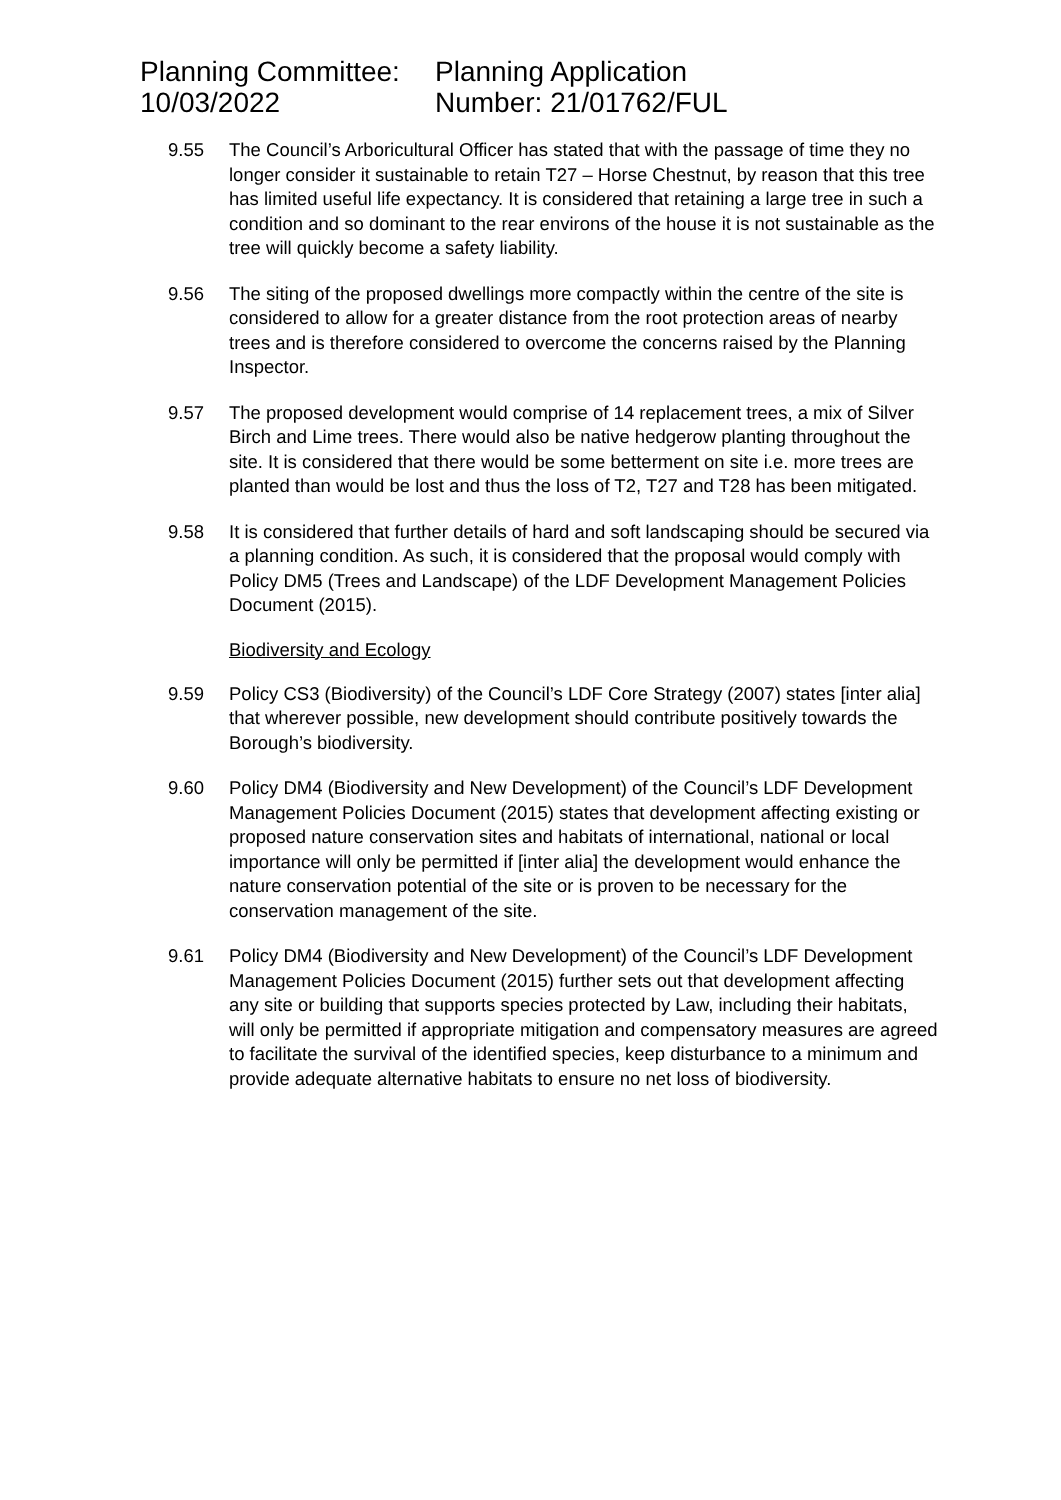Planning Committee:
10/03/2022
Planning Application
Number: 21/01762/FUL
9.55 The Council’s Arboricultural Officer has stated that with the passage of time they no longer consider it sustainable to retain T27 – Horse Chestnut, by reason that this tree has limited useful life expectancy. It is considered that retaining a large tree in such a condition and so dominant to the rear environs of the house it is not sustainable as the tree will quickly become a safety liability.
9.56 The siting of the proposed dwellings more compactly within the centre of the site is considered to allow for a greater distance from the root protection areas of nearby trees and is therefore considered to overcome the concerns raised by the Planning Inspector.
9.57 The proposed development would comprise of 14 replacement trees, a mix of Silver Birch and Lime trees. There would also be native hedgerow planting throughout the site. It is considered that there would be some betterment on site i.e. more trees are planted than would be lost and thus the loss of T2, T27 and T28 has been mitigated.
9.58 It is considered that further details of hard and soft landscaping should be secured via a planning condition. As such, it is considered that the proposal would comply with Policy DM5 (Trees and Landscape) of the LDF Development Management Policies Document (2015).
Biodiversity and Ecology
9.59 Policy CS3 (Biodiversity) of the Council’s LDF Core Strategy (2007) states [inter alia] that wherever possible, new development should contribute positively towards the Borough’s biodiversity.
9.60 Policy DM4 (Biodiversity and New Development) of the Council’s LDF Development Management Policies Document (2015) states that development affecting existing or proposed nature conservation sites and habitats of international, national or local importance will only be permitted if [inter alia] the development would enhance the nature conservation potential of the site or is proven to be necessary for the conservation management of the site.
9.61 Policy DM4 (Biodiversity and New Development) of the Council’s LDF Development Management Policies Document (2015) further sets out that development affecting any site or building that supports species protected by Law, including their habitats, will only be permitted if appropriate mitigation and compensatory measures are agreed to facilitate the survival of the identified species, keep disturbance to a minimum and provide adequate alternative habitats to ensure no net loss of biodiversity.